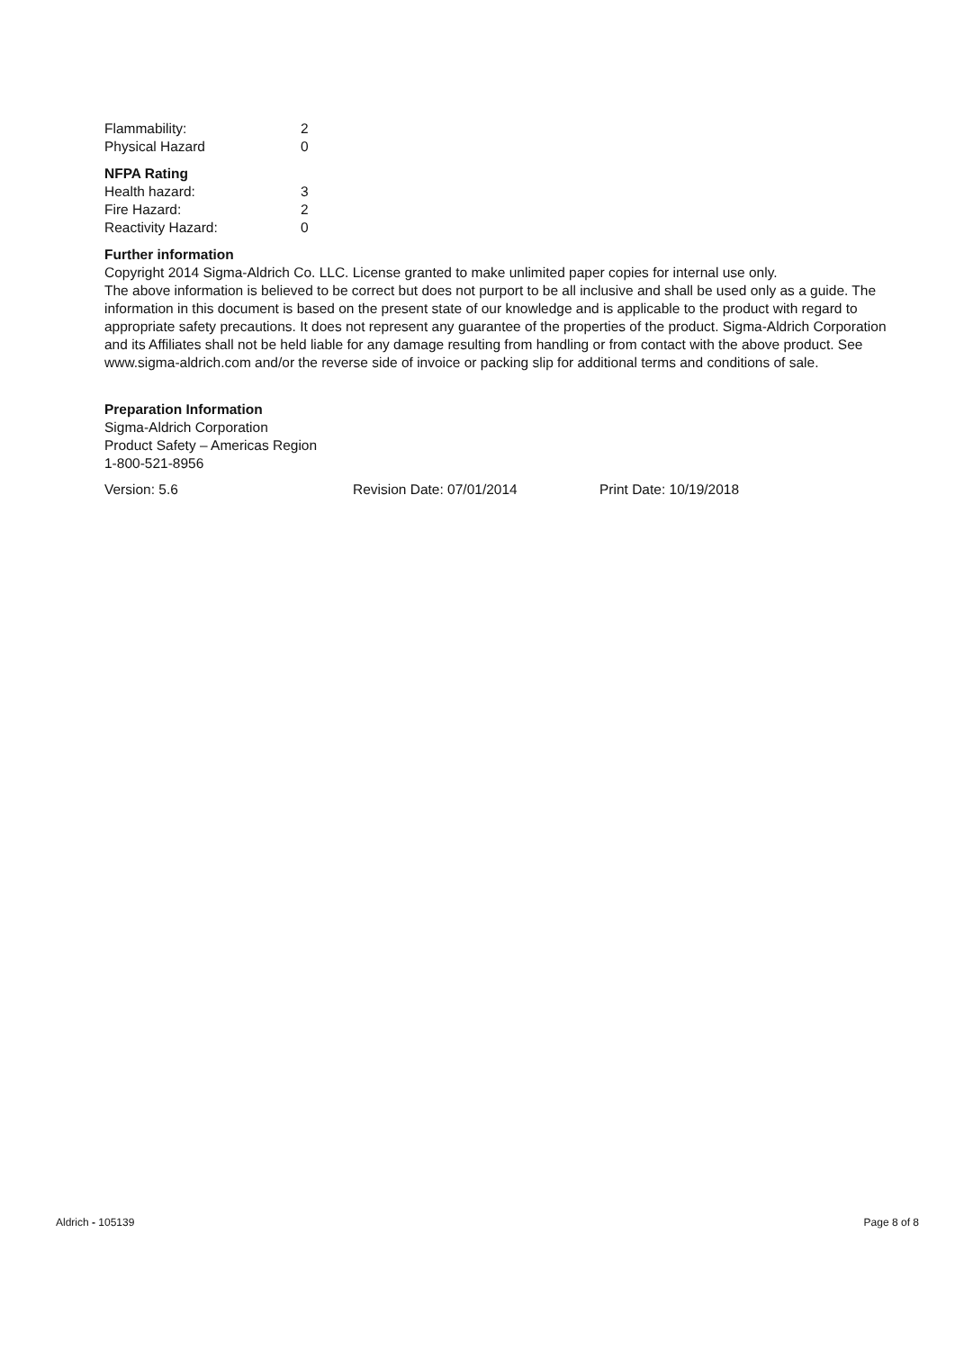Flammability: 2
Physical Hazard 0
NFPA Rating
Health hazard: 3
Fire Hazard: 2
Reactivity Hazard: 0
Further information
Copyright 2014 Sigma-Aldrich Co. LLC. License granted to make unlimited paper copies for internal use only.
The above information is believed to be correct but does not purport to be all inclusive and shall be used only as a guide. The information in this document is based on the present state of our knowledge and is applicable to the product with regard to appropriate safety precautions. It does not represent any guarantee of the properties of the product. Sigma-Aldrich Corporation and its Affiliates shall not be held liable for any damage resulting from handling or from contact with the above product. See www.sigma-aldrich.com and/or the reverse side of invoice or packing slip for additional terms and conditions of sale.
Preparation Information
Sigma-Aldrich Corporation
Product Safety – Americas Region
1-800-521-8956
Version: 5.6 Revision Date: 07/01/2014 Print Date: 10/19/2018
Aldrich - 105139 Page 8 of 8